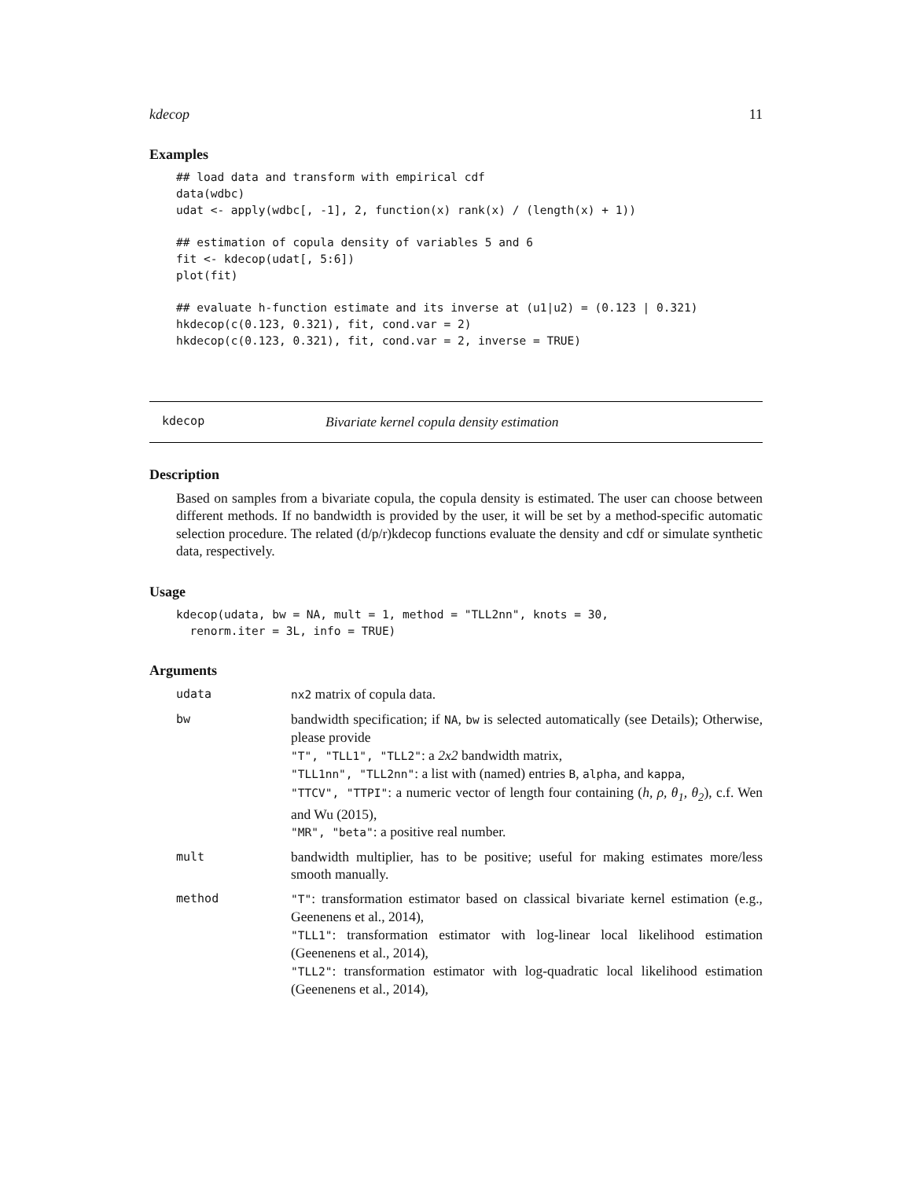kdecop 11
Examples
## load data and transform with empirical cdf
data(wdbc)
udat <- apply(wdbc[, -1], 2, function(x) rank(x) / (length(x) + 1))

## estimation of copula density of variables 5 and 6
fit <- kdecop(udat[, 5:6])
plot(fit)

## evaluate h-function estimate and its inverse at (u1|u2) = (0.123 | 0.321)
hkdecop(c(0.123, 0.321), fit, cond.var = 2)
hkdecop(c(0.123, 0.321), fit, cond.var = 2, inverse = TRUE)
kdecop Bivariate kernel copula density estimation
Description
Based on samples from a bivariate copula, the copula density is estimated. The user can choose between different methods. If no bandwidth is provided by the user, it will be set by a method-specific automatic selection procedure. The related (d/p/r)kdecop functions evaluate the density and cdf or simulate synthetic data, respectively.
Usage
kdecop(udata, bw = NA, mult = 1, method = "TLL2nn", knots = 30,
  renorm.iter = 3L, info = TRUE)
Arguments
udata nx2 matrix of copula data.
bw bandwidth specification; if NA, bw is selected automatically (see Details); Otherwise, please provide
"T", "TLL1", "TLL2": a 2x2 bandwidth matrix,
"TLL1nn", "TLL2nn": a list with (named) entries B, alpha, and kappa,
"TTCV", "TTPI": a numeric vector of length four containing (h, ρ, θ<sub>1</sub>, θ<sub>2</sub>), c.f. Wen and Wu (2015),
"MR", "beta": a positive real number.
mult bandwidth multiplier, has to be positive; useful for making estimates more/less smooth manually.
method "T": transformation estimator based on classical bivariate kernel estimation (e.g., Geenenens et al., 2014),
"TLL1": transformation estimator with log-linear local likelihood estimation (Geenenens et al., 2014),
"TLL2": transformation estimator with log-quadratic local likelihood estimation (Geenenens et al., 2014),